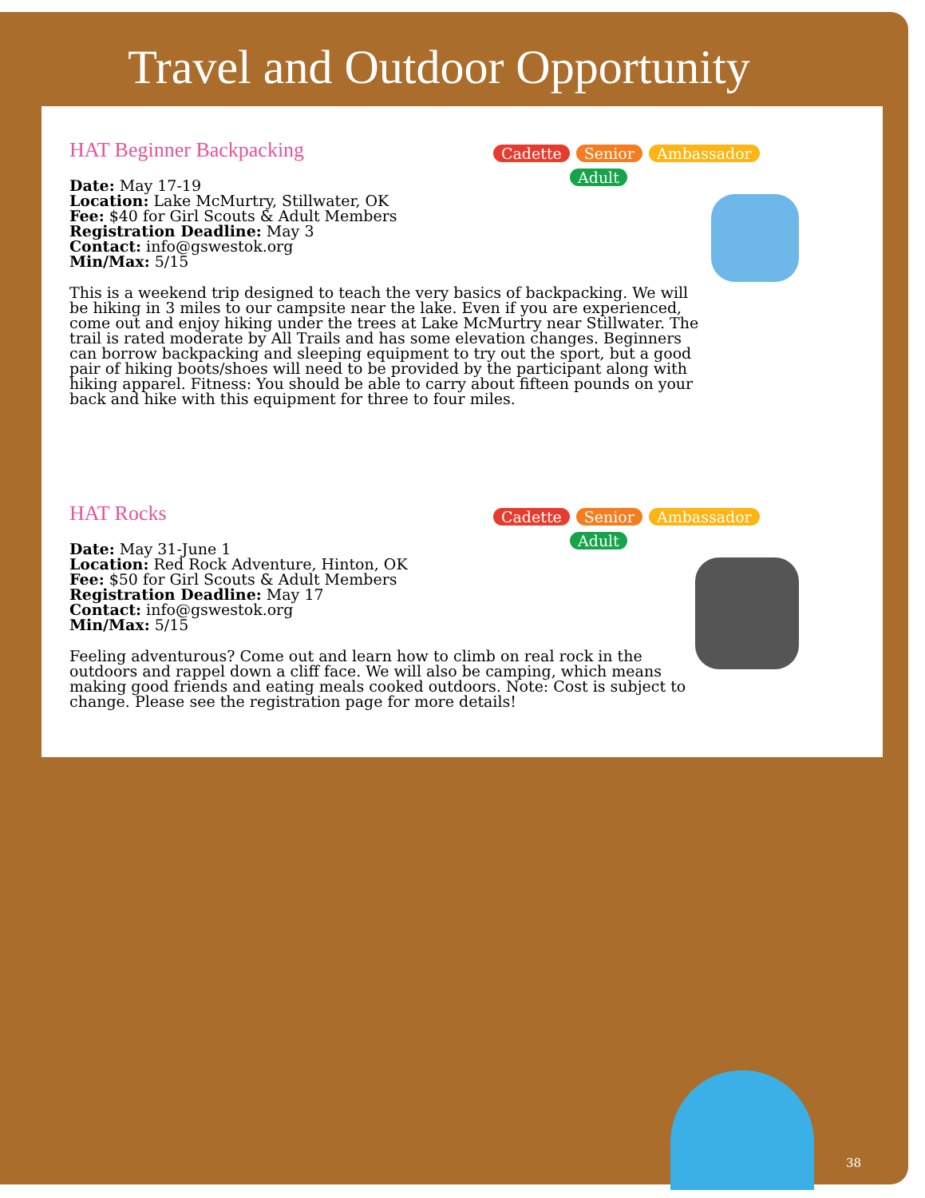Travel and Outdoor Opportunity
HAT Beginner Backpacking
Cadette Senior Ambassador
Adult
Date: May 17-19
Location: Lake McMurtry, Stillwater, OK
Fee: $40 for Girl Scouts & Adult Members
Registration Deadline: May 3
Contact: info@gswestok.org
Min/Max: 5/15
This is a weekend trip designed to teach the very basics of backpacking. We will be hiking in 3 miles to our campsite near the lake. Even if you are experienced, come out and enjoy hiking under the trees at Lake McMurtry near Stillwater. The trail is rated moderate by All Trails and has some elevation changes. Beginners can borrow backpacking and sleeping equipment to try out the sport, but a good pair of hiking boots/shoes will need to be provided by the participant along with hiking apparel. Fitness: You should be able to carry about fifteen pounds on your back and hike with this equipment for three to four miles.
HAT Rocks
Cadette Senior Ambassador
Adult
Date: May 31-June 1
Location: Red Rock Adventure, Hinton, OK
Fee: $50 for Girl Scouts & Adult Members
Registration Deadline: May 17
Contact: info@gswestok.org
Min/Max: 5/15
Feeling adventurous? Come out and learn how to climb on real rock in the outdoors and rappel down a cliff face. We will also be camping, which means making good friends and eating meals cooked outdoors. Note: Cost is subject to change. Please see the registration page for more details!
38